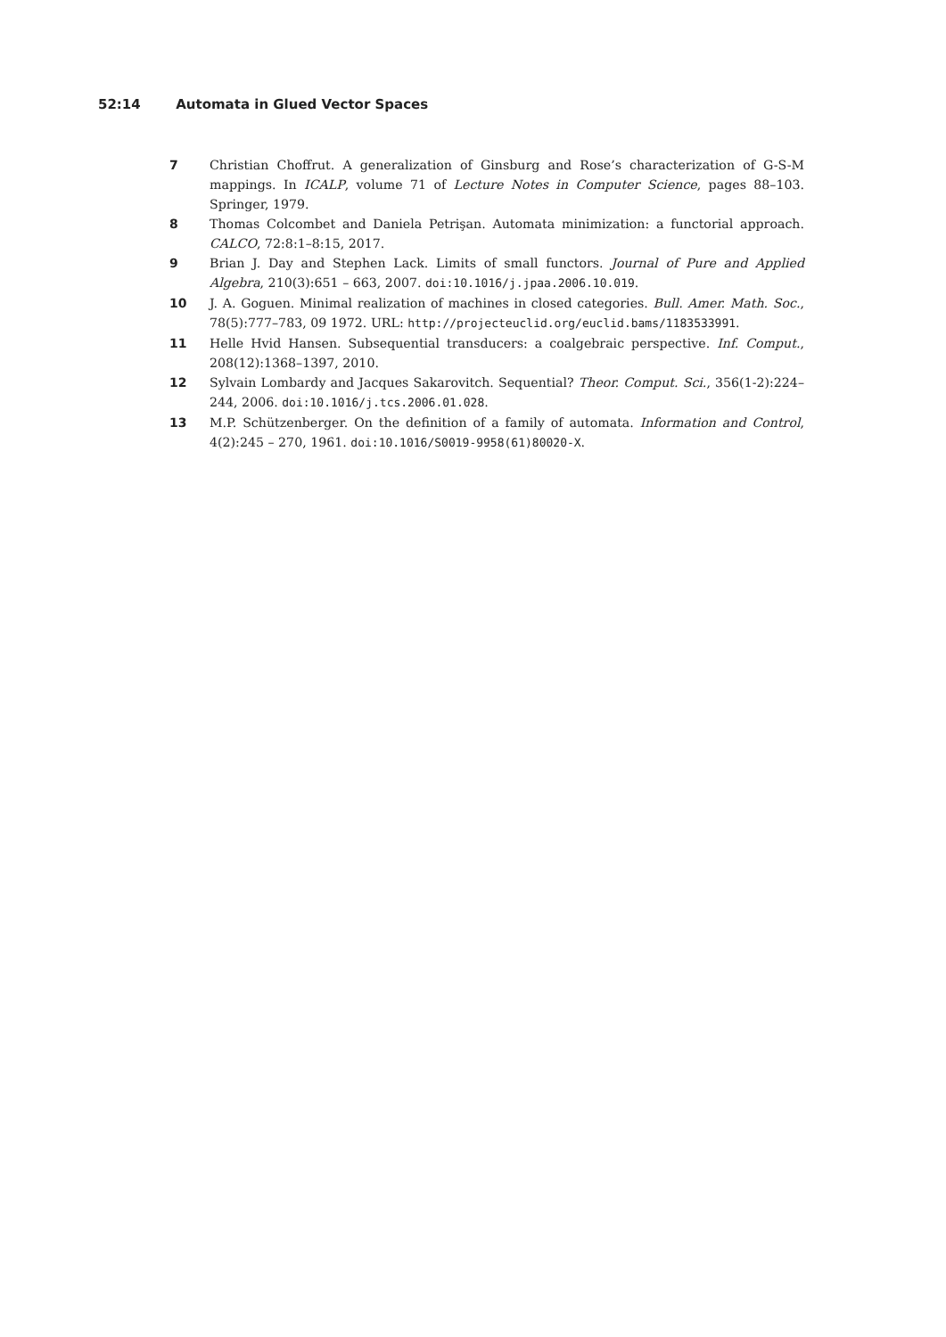52:14 Automata in Glued Vector Spaces
7 Christian Choffrut. A generalization of Ginsburg and Rose’s characterization of G-S-M mappings. In ICALP, volume 71 of Lecture Notes in Computer Science, pages 88–103. Springer, 1979.
8 Thomas Colcombet and Daniela Petrişan. Automata minimization: a functorial approach. CALCO, 72:8:1–8:15, 2017.
9 Brian J. Day and Stephen Lack. Limits of small functors. Journal of Pure and Applied Algebra, 210(3):651 – 663, 2007. doi:10.1016/j.jpaa.2006.10.019.
10 J. A. Goguen. Minimal realization of machines in closed categories. Bull. Amer. Math. Soc., 78(5):777–783, 09 1972. URL: http://projecteuclid.org/euclid.bams/1183533991.
11 Helle Hvid Hansen. Subsequential transducers: a coalgebraic perspective. Inf. Comput., 208(12):1368–1397, 2010.
12 Sylvain Lombardy and Jacques Sakarovitch. Sequential? Theor. Comput. Sci., 356(1-2):224–244, 2006. doi:10.1016/j.tcs.2006.01.028.
13 M.P. Schützenberger. On the definition of a family of automata. Information and Control, 4(2):245 – 270, 1961. doi:10.1016/S0019-9958(61)80020-X.